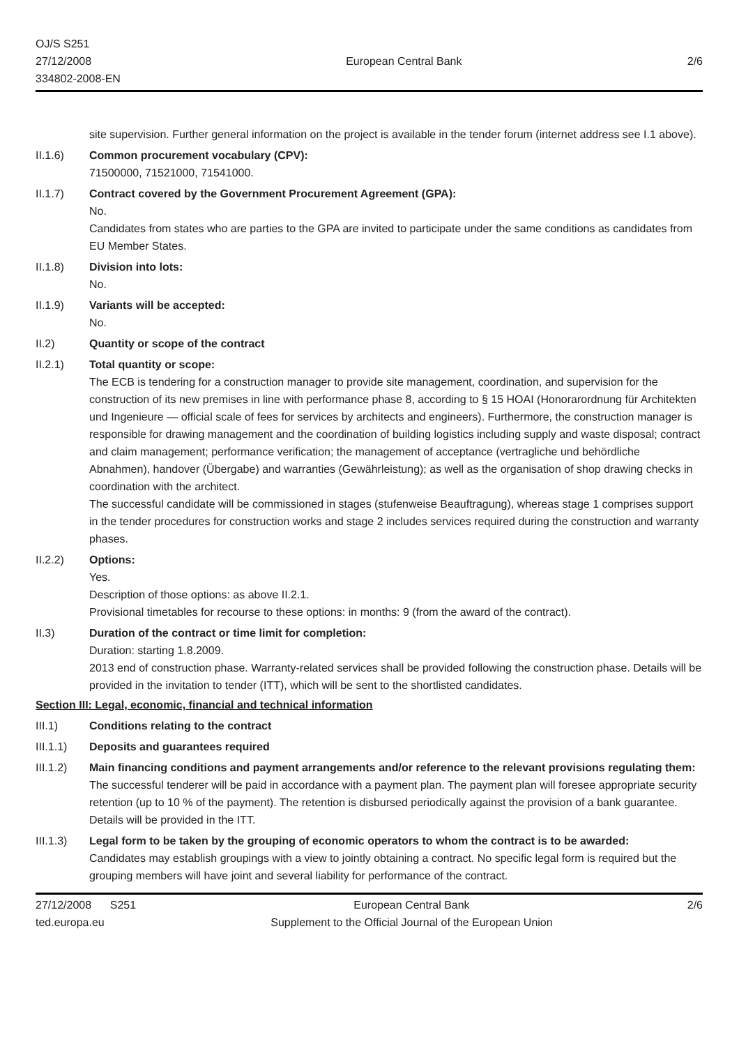OJ/S S251
27/12/2008
334802-2008-EN
European Central Bank
2/6
site supervision. Further general information on the project is available in the tender forum (internet address see I.1 above).
II.1.6) Common procurement vocabulary (CPV):
71500000, 71521000, 71541000.
II.1.7) Contract covered by the Government Procurement Agreement (GPA):
No.
Candidates from states who are parties to the GPA are invited to participate under the same conditions as candidates from EU Member States.
II.1.8) Division into lots:
No.
II.1.9) Variants will be accepted:
No.
II.2) Quantity or scope of the contract
II.2.1) Total quantity or scope:
The ECB is tendering for a construction manager to provide site management, coordination, and supervision for the construction of its new premises in line with performance phase 8, according to § 15 HOAI (Honorarordnung für Architekten und Ingenieure — official scale of fees for services by architects and engineers). Furthermore, the construction manager is responsible for drawing management and the coordination of building logistics including supply and waste disposal; contract and claim management; performance verification; the management of acceptance (vertragliche und behördliche Abnahmen), handover (Übergabe) and warranties (Gewährleistung); as well as the organisation of shop drawing checks in coordination with the architect.
The successful candidate will be commissioned in stages (stufenweise Beauftragung), whereas stage 1 comprises support in the tender procedures for construction works and stage 2 includes services required during the construction and warranty phases.
II.2.2) Options:
Yes.
Description of those options: as above II.2.1.
Provisional timetables for recourse to these options: in months: 9 (from the award of the contract).
II.3) Duration of the contract or time limit for completion:
Duration: starting 1.8.2009.
2013 end of construction phase. Warranty-related services shall be provided following the construction phase. Details will be provided in the invitation to tender (ITT), which will be sent to the shortlisted candidates.
Section III: Legal, economic, financial and technical information
III.1) Conditions relating to the contract
III.1.1) Deposits and guarantees required
III.1.2) Main financing conditions and payment arrangements and/or reference to the relevant provisions regulating them:
The successful tenderer will be paid in accordance with a payment plan. The payment plan will foresee appropriate security retention (up to 10 % of the payment). The retention is disbursed periodically against the provision of a bank guarantee. Details will be provided in the ITT.
III.1.3) Legal form to be taken by the grouping of economic operators to whom the contract is to be awarded:
Candidates may establish groupings with a view to jointly obtaining a contract. No specific legal form is required but the grouping members will have joint and several liability for performance of the contract.
27/12/2008 S251
ted.europa.eu
European Central Bank
Supplement to the Official Journal of the European Union
2/6